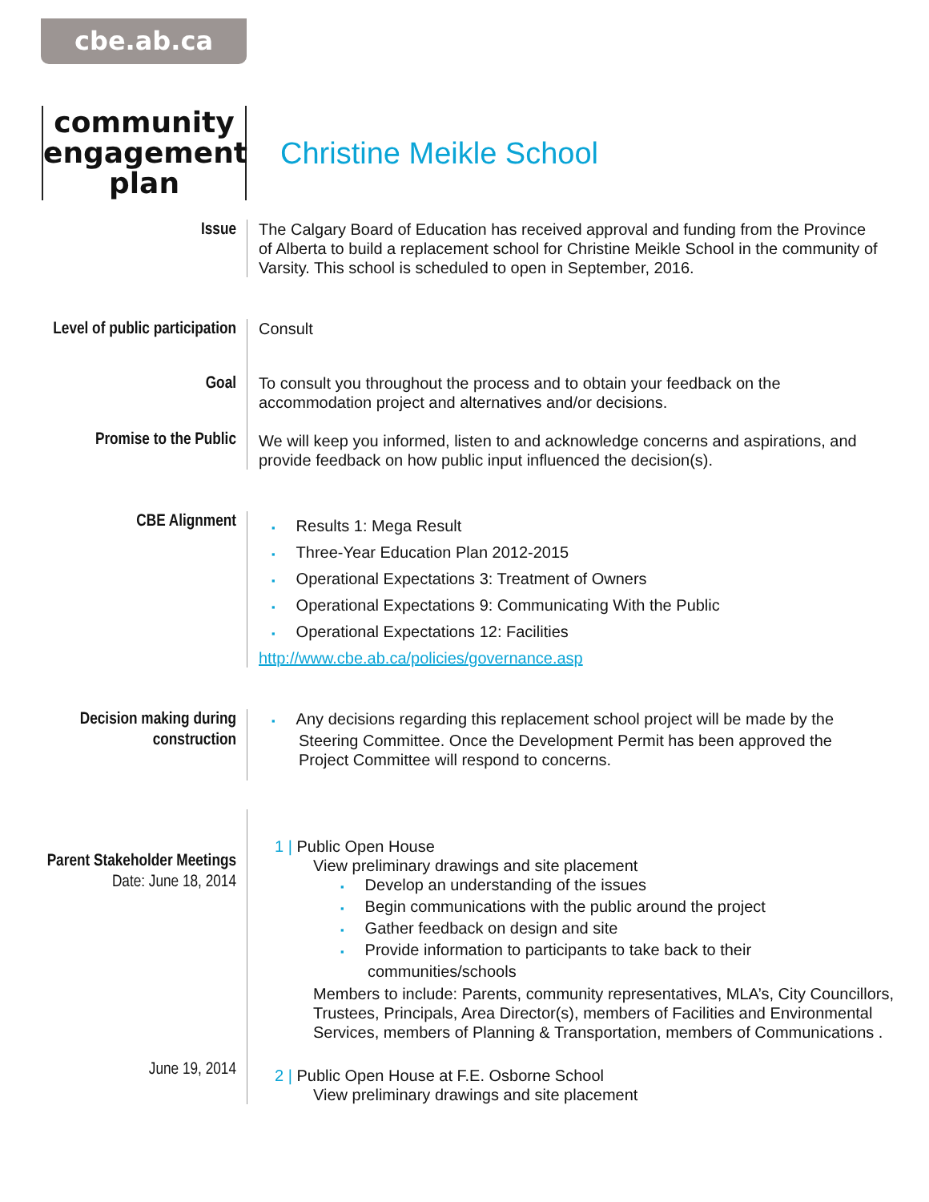cbe.ab.ca
community engagement plan
Christine Meikle School
Issue
The Calgary Board of Education has received approval and funding from the Province of Alberta to build a replacement school for Christine Meikle School in the community of Varsity. This school is scheduled to open in September, 2016.
Level of public participation
Consult
Goal
To consult you throughout the process and to obtain your feedback on the accommodation project and alternatives and/or decisions.
Promise to the Public
We will keep you informed, listen to and acknowledge concerns and aspirations, and provide feedback on how public input influenced the decision(s).
CBE Alignment
Results 1: Mega Result
Three-Year Education Plan 2012-2015
Operational Expectations 3: Treatment of Owners
Operational Expectations 9: Communicating With the Public
Operational Expectations 12: Facilities
http://www.cbe.ab.ca/policies/governance.asp
Decision making during construction
Any decisions regarding this replacement school project will be made by the Steering Committee. Once the Development Permit has been approved the Project Committee will respond to concerns.
Parent Stakeholder Meetings
Date: June 18, 2014
June 19, 2014
1 | Public Open House
View preliminary drawings and site placement
Develop an understanding of the issues
Begin communications with the public around the project
Gather feedback on design and site
Provide information to participants to take back to their communities/schools
Members to include: Parents, community representatives, MLA’s, City Councillors, Trustees, Principals, Area Director(s), members of Facilities and Environmental Services, members of Planning & Transportation, members of Communications .
2 | Public Open House at F.E. Osborne School
View preliminary drawings and site placement